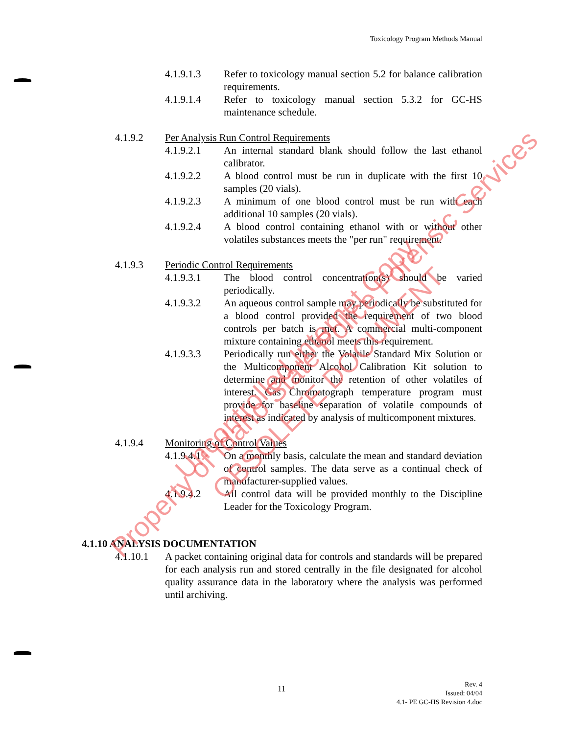Toxicology Program Methods Manual
4.1.9.1.3 Refer to toxicology manual section 5.2 for balance calibration requirements.
4.1.9.1.4 Refer to toxicology manual section 5.3.2 for GC-HS maintenance schedule.
4.1.9.2 Per Analysis Run Control Requirements
4.1.9.2.1 An internal standard blank should follow the last ethanol calibrator.
4.1.9.2.2 A blood control must be run in duplicate with the first 10 samples (20 vials).
4.1.9.2.3 A minimum of one blood control must be run with each additional 10 samples (20 vials).
4.1.9.2.4 A blood control containing ethanol with or without other volatiles substances meets the "per run" requirement.
4.1.9.3 Periodic Control Requirements
4.1.9.3.1 The blood control concentration(s) should be varied periodically.
4.1.9.3.2 An aqueous control sample may periodically be substituted for a blood control provided the requirement of two blood controls per batch is met. A commercial multi-component mixture containing ethanol meets this requirement.
4.1.9.3.3 Periodically run either the Volatile Standard Mix Solution or the Multicomponent Alcohol Calibration Kit solution to determine and monitor the retention of other volatiles of interest. Gas Chromatograph temperature program must provide for baseline separation of volatile compounds of interest as indicated by analysis of multicomponent mixtures.
4.1.9.4 Monitoring of Control Values
4.1.9.4.1 On a monthly basis, calculate the mean and standard deviation of control samples. The data serve as a continual check of manufacturer-supplied values.
4.1.9.4.2 All control data will be provided monthly to the Discipline Leader for the Toxicology Program.
4.1.10 ANALYSIS DOCUMENTATION
4.1.10.1 A packet containing original data for controls and standards will be prepared for each analysis run and stored centrally in the file designated for alcohol quality assurance data in the laboratory where the analysis was performed until archiving.
11
Rev. 4
Issued: 04/04
4.1- PE GC-HS Revision 4.doc
Property of Idaho State Police Forensic Services Uncontrolled Internet Copy
OBSOLETE DOCUMENT